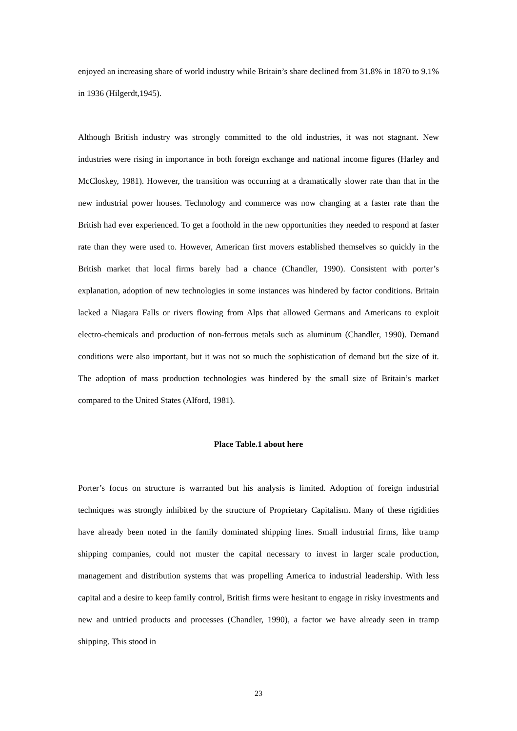enjoyed an increasing share of world industry while Britain’s share declined from 31.8% in 1870 to 9.1% in 1936 (Hilgerdt,1945).
Although British industry was strongly committed to the old industries, it was not stagnant. New industries were rising in importance in both foreign exchange and national income figures (Harley and McCloskey, 1981). However, the transition was occurring at a dramatically slower rate than that in the new industrial power houses. Technology and commerce was now changing at a faster rate than the British had ever experienced. To get a foothold in the new opportunities they needed to respond at faster rate than they were used to. However, American first movers established themselves so quickly in the British market that local firms barely had a chance (Chandler, 1990). Consistent with porter’s explanation, adoption of new technologies in some instances was hindered by factor conditions. Britain lacked a Niagara Falls or rivers flowing from Alps that allowed Germans and Americans to exploit electro-chemicals and production of non-ferrous metals such as aluminum (Chandler, 1990). Demand conditions were also important, but it was not so much the sophistication of demand but the size of it. The adoption of mass production technologies was hindered by the small size of Britain’s market compared to the United States (Alford, 1981).
Place Table.1 about here
Porter’s focus on structure is warranted but his analysis is limited. Adoption of foreign industrial techniques was strongly inhibited by the structure of Proprietary Capitalism. Many of these rigidities have already been noted in the family dominated shipping lines. Small industrial firms, like tramp shipping companies, could not muster the capital necessary to invest in larger scale production, management and distribution systems that was propelling America to industrial leadership. With less capital and a desire to keep family control, British firms were hesitant to engage in risky investments and new and untried products and processes (Chandler, 1990), a factor we have already seen in tramp shipping. This stood in
23